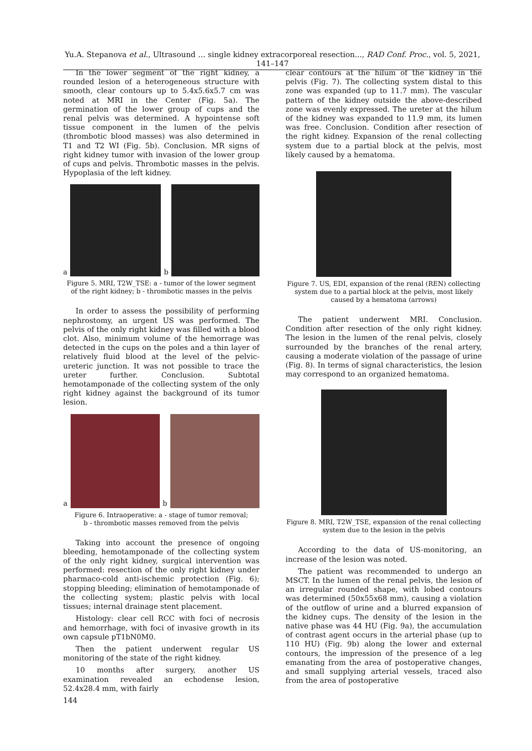Yu.A. Stepanova et al., Ultrasound … single kidney extracorporeal resection..., RAD Conf. Proc., vol. 5, 2021, 141–147
In the lower segment of the right kidney, a rounded lesion of a heterogeneous structure with smooth, clear contours up to 5.4x5.6x5.7 cm was noted at MRI in the Center (Fig. 5a). The germination of the lower group of cups and the renal pelvis was determined. A hypointense soft tissue component in the lumen of the pelvis (thrombotic blood masses) was also determined in T1 and T2 WI (Fig. 5b). Conclusion. MR signs of right kidney tumor with invasion of the lower group of cups and pelvis. Thrombotic masses in the pelvis. Hypoplasia of the left kidney.
a
b
Figure 5. MRI, T2W_TSE: a - tumor of the lower segment of the right kidney; b - thrombotic masses in the pelvis
In order to assess the possibility of performing nephrostomy, an urgent US was performed. The pelvis of the only right kidney was filled with a blood clot. Also, minimum volume of the hemorrage was detected in the cups on the poles and a thin layer of relatively fluid blood at the level of the pelvic-ureteric junction. It was not possible to trace the ureter further. Conclusion. Subtotal hemotamponade of the collecting system of the only right kidney against the background of its tumor lesion.
a
b
Figure 6. Intraoperative: a - stage of tumor removal;
b - thrombotic masses removed from the pelvis
Taking into account the presence of ongoing bleeding, hemotamponade of the collecting system of the only right kidney, surgical intervention was performed: resection of the only right kidney under pharmaco-cold anti-ischemic protection (Fig. 6); stopping bleeding; elimination of hemotamponade of the collecting system; plastic pelvis with local tissues; internal drainage stent placement.
Histology: clear cell RCC with foci of necrosis and hemorrhage, with foci of invasive growth in its own capsule pT1bN0M0.
Then the patient underwent regular US monitoring of the state of the right kidney.
10 months after surgery, another US examination revealed an echodense lesion, 52.4x28.4 mm, with fairly
144
clear contours at the hilum of the kidney in the pelvis (Fig. 7). The collecting system distal to this zone was expanded (up to 11.7 mm). The vascular pattern of the kidney outside the above-described zone was evenly expressed. The ureter at the hilum of the kidney was expanded to 11.9 mm, its lumen was free. Conclusion. Condition after resection of the right kidney. Expansion of the renal collecting system due to a partial block at the pelvis, most likely caused by a hematoma.
Figure 7. US, EDI, expansion of the renal (REN) collecting system due to a partial block at the pelvis, most likely caused by a hematoma (arrows)
The patient underwent MRI. Conclusion. Condition after resection of the only right kidney. The lesion in the lumen of the renal pelvis, closely surrounded by the branches of the renal artery, causing a moderate violation of the passage of urine (Fig. 8). In terms of signal characteristics, the lesion may correspond to an organized hematoma.
Figure 8. MRI, T2W_TSE, expansion of the renal collecting system due to the lesion in the pelvis
According to the data of US-monitoring, an increase of the lesion was noted.
The patient was recommended to undergo an MSCT. In the lumen of the renal pelvis, the lesion of an irregular rounded shape, with lobed contours was determined (50x55x68 mm), causing a violation of the outflow of urine and a blurred expansion of the kidney cups. The density of the lesion in the native phase was 44 HU (Fig. 9a), the accumulation of contrast agent occurs in the arterial phase (up to 110 HU) (Fig. 9b) along the lower and external contours, the impression of the presence of a leg emanating from the area of postoperative changes, and small supplying arterial vessels, traced also from the area of postoperative